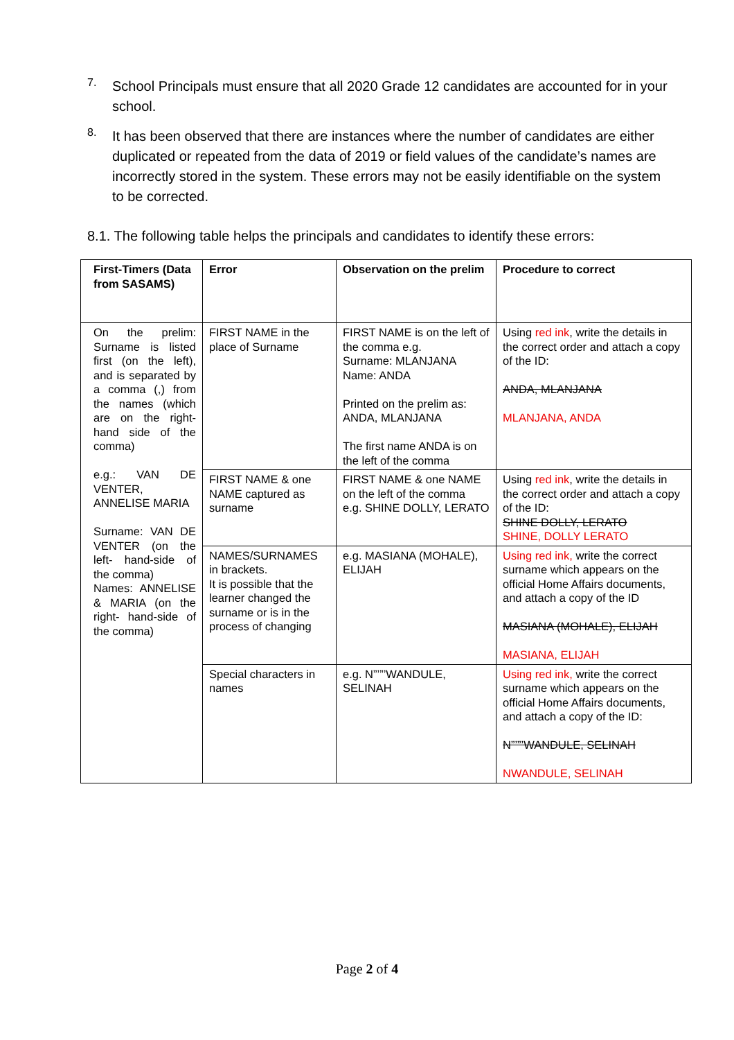7.
School Principals must ensure that all 2020 Grade 12 candidates are accounted for in your school.
8.
It has been observed that there are instances where the number of candidates are either duplicated or repeated from the data of 2019 or field values of the candidate’s names are incorrectly stored in the system. These errors may not be easily identifiable on the system to be corrected.
8.1. The following table helps the principals and candidates to identify these errors:
| First-Timers (Data from SASAMS) | Error | Observation on the prelim | Procedure to correct |
| --- | --- | --- | --- |
| On the prelim: Surname is listed first (on the left), and is separated by a comma (,) from the names (which are on the right-hand side of the comma) e.g.: VAN DE VENTER, ANNELISE MARIA Surname: VAN DE VENTER (on the left- hand-side of the comma) Names: ANNELISE & MARIA (on the right- hand-side of the comma) | FIRST NAME in the place of Surname | FIRST NAME is on the left of the comma e.g. Surname: MLANJANA Name: ANDA Printed on the prelim as: ANDA, MLANJANA The first name ANDA is on the left of the comma | Using red ink , write the details in the correct order and attach a copy of the ID: ANDA, MLANJANA MLANJANA, ANDA |
| | FIRST NAME & one NAME captured as surname | FIRST NAME & one NAME on the left of the comma e.g. SHINE DOLLY, LERATO | Using red ink , write the details in the correct order and attach a copy of the ID: SHINE DOLLY, LERATO SHINE, DOLLY LERATO |
| | NAMES/SURNAMES in brackets. It is possible that the learner changed the surname or is in the process of changing | e.g. MASIANA (MOHALE), ELIJAH | Using red ink, write the correct surname which appears on the official Home Affairs documents, and attach a copy of the ID MASIANA (MOHALE), ELIJAH MASIANA, ELIJAH |
| | Special characters in names | e.g. N”’”’WANDULE, SELINAH | Using red ink, write the correct surname which appears on the official Home Affairs documents, and attach a copy of the ID: N”’”’WANDULE, SELINAH NWANDULE, SELINAH |
Page 2 of 4